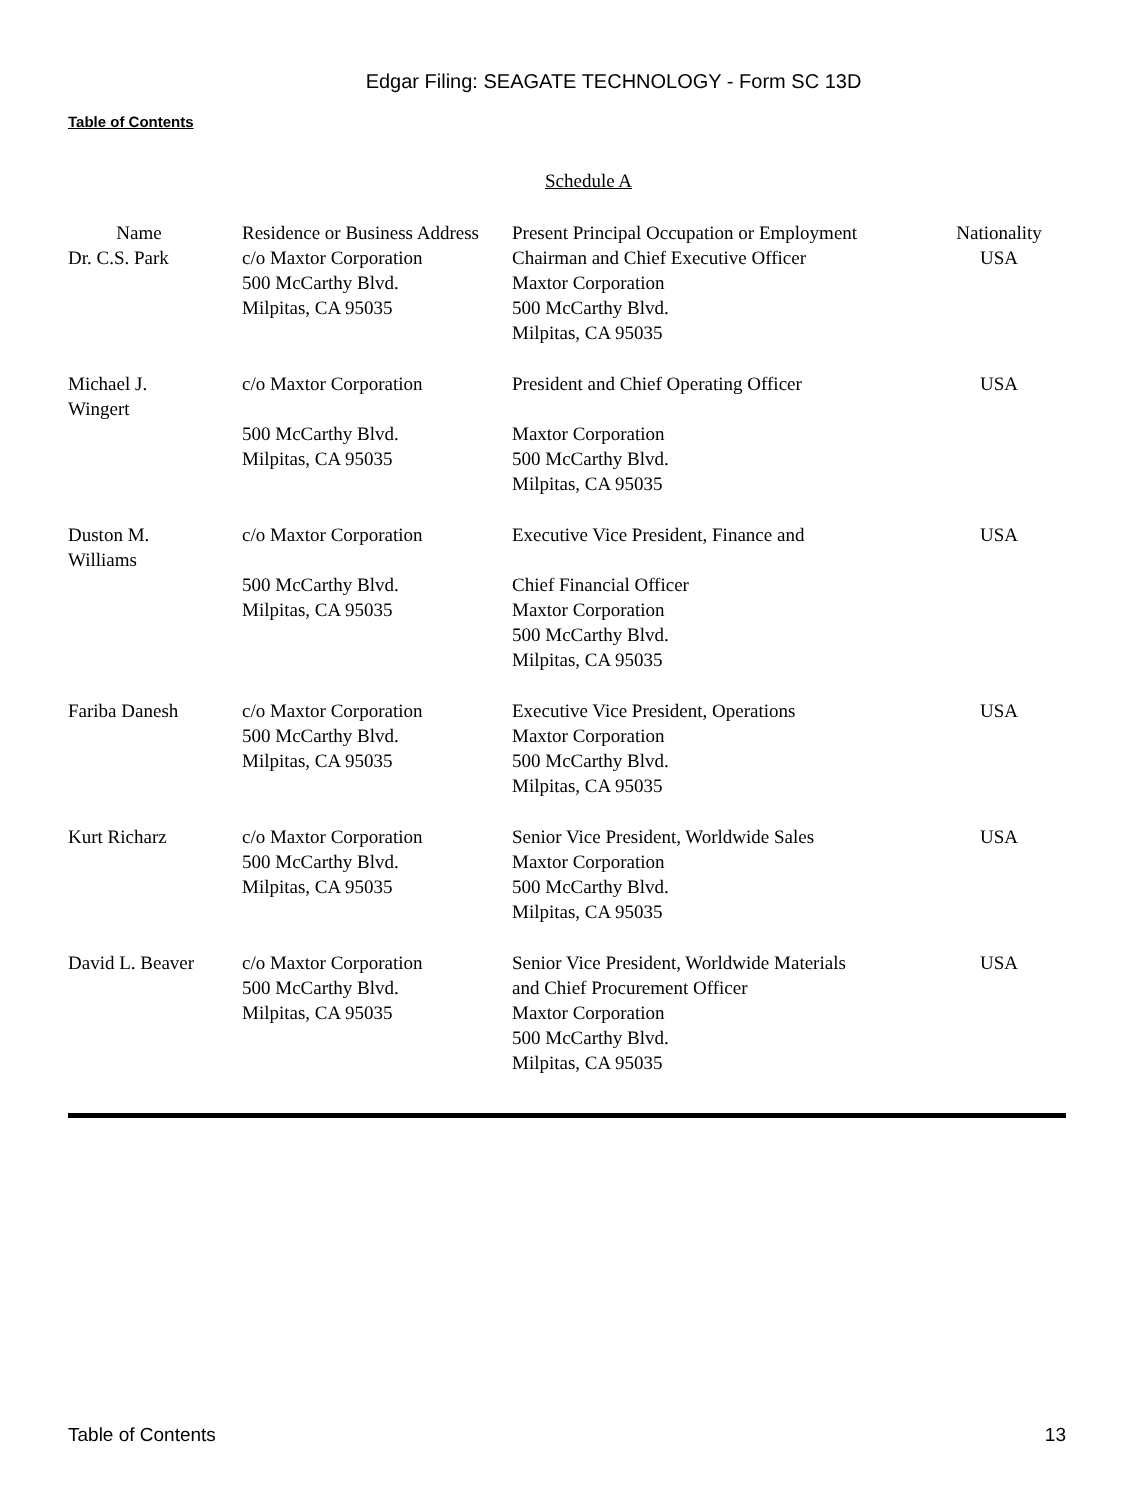Edgar Filing: SEAGATE TECHNOLOGY - Form SC 13D
Table of Contents
Schedule A
| Name | Residence or Business Address | Present Principal Occupation or Employment | Nationality |
| --- | --- | --- | --- |
| Dr. C.S. Park | c/o Maxtor Corporation 500 McCarthy Blvd. Milpitas, CA 95035 | Chairman and Chief Executive Officer Maxtor Corporation 500 McCarthy Blvd. Milpitas, CA 95035 | USA |
| Michael J. Wingert | c/o Maxtor Corporation 500 McCarthy Blvd. Milpitas, CA 95035 | President and Chief Operating Officer Maxtor Corporation 500 McCarthy Blvd. Milpitas, CA 95035 | USA |
| Duston M. Williams | c/o Maxtor Corporation 500 McCarthy Blvd. Milpitas, CA 95035 | Executive Vice President, Finance and Chief Financial Officer Maxtor Corporation 500 McCarthy Blvd. Milpitas, CA 95035 | USA |
| Fariba Danesh | c/o Maxtor Corporation 500 McCarthy Blvd. Milpitas, CA 95035 | Executive Vice President, Operations Maxtor Corporation 500 McCarthy Blvd. Milpitas, CA 95035 | USA |
| Kurt Richarz | c/o Maxtor Corporation 500 McCarthy Blvd. Milpitas, CA 95035 | Senior Vice President, Worldwide Sales Maxtor Corporation 500 McCarthy Blvd. Milpitas, CA 95035 | USA |
| David L. Beaver | c/o Maxtor Corporation 500 McCarthy Blvd. Milpitas, CA 95035 | Senior Vice President, Worldwide Materials and Chief Procurement Officer Maxtor Corporation 500 McCarthy Blvd. Milpitas, CA 95035 | USA |
Table of Contents 13